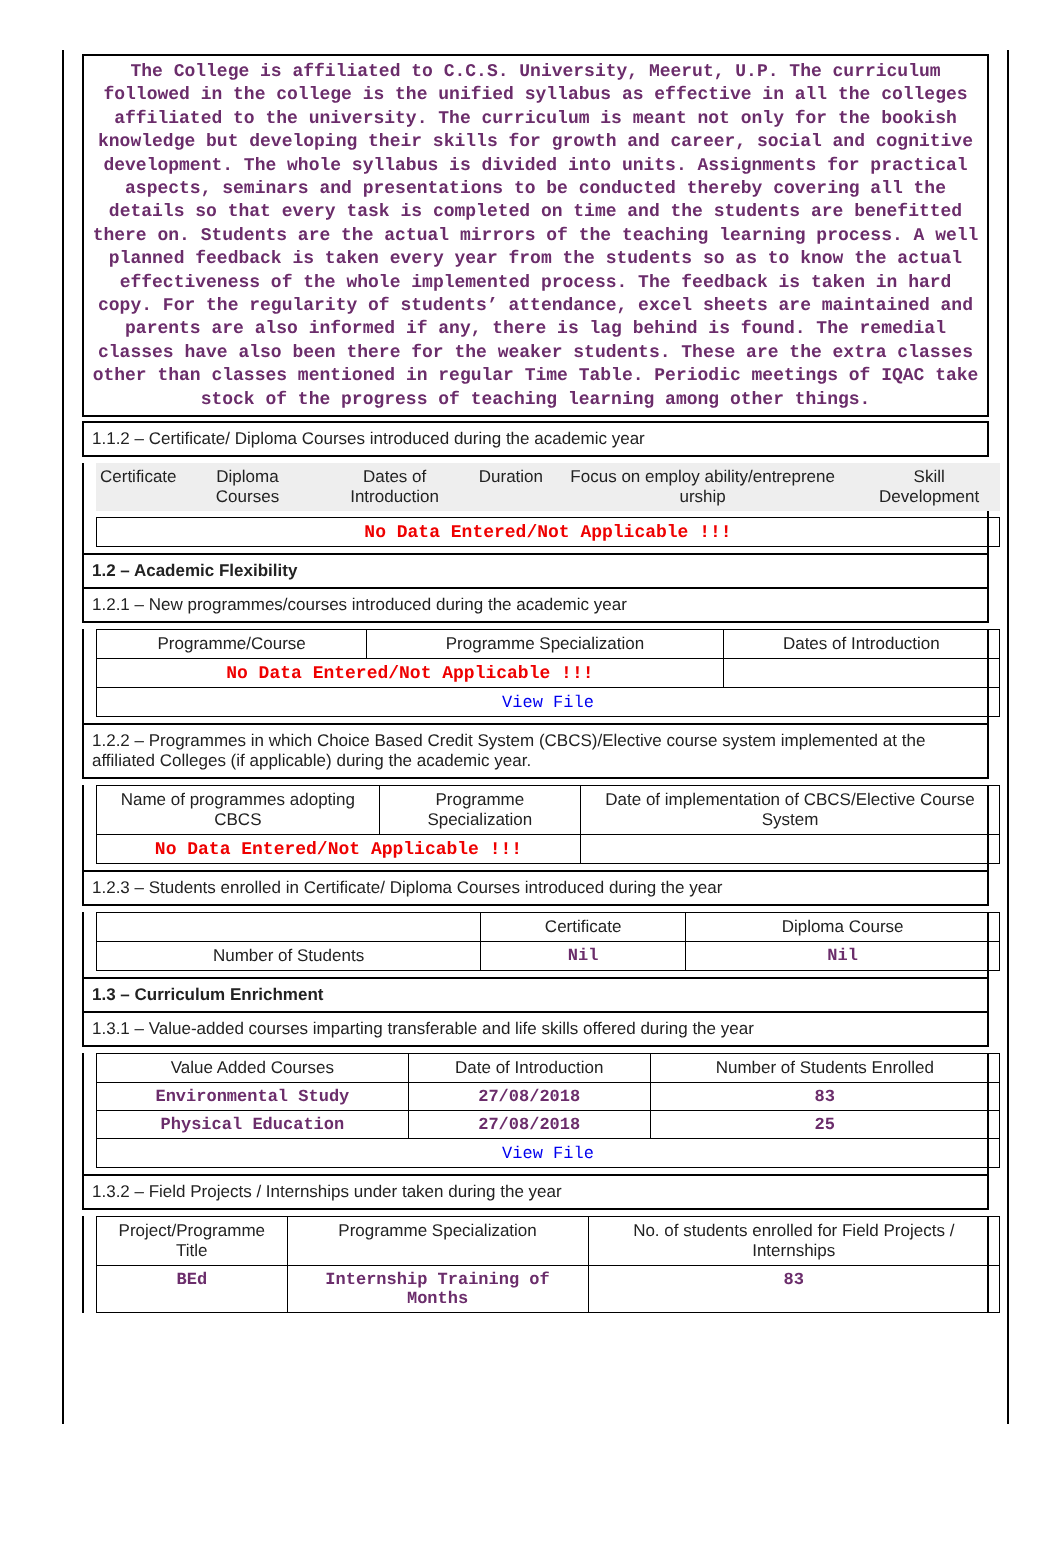The College is affiliated to C.C.S. University, Meerut, U.P. The curriculum followed in the college is the unified syllabus as effective in all the colleges affiliated to the university. The curriculum is meant not only for the bookish knowledge but developing their skills for growth and career, social and cognitive development. The whole syllabus is divided into units. Assignments for practical aspects, seminars and presentations to be conducted thereby covering all the details so that every task is completed on time and the students are benefitted there on. Students are the actual mirrors of the teaching learning process. A well planned feedback is taken every year from the students so as to know the actual effectiveness of the whole implemented process. The feedback is taken in hard copy. For the regularity of students’ attendance, excel sheets are maintained and parents are also informed if any, there is lag behind is found. The remedial classes have also been there for the weaker students. These are the extra classes other than classes mentioned in regular Time Table. Periodic meetings of IQAC take stock of the progress of teaching learning among other things.
1.1.2 – Certificate/ Diploma Courses introduced during the academic year
| Certificate | Diploma Courses | Dates of Introduction | Duration | Focus on employ ability/entreprene urship | Skill Development |
| --- | --- | --- | --- | --- | --- |
| No Data Entered/Not Applicable !!! |
1.2 – Academic Flexibility
1.2.1 – New programmes/courses introduced during the academic year
| Programme/Course | Programme Specialization | Dates of Introduction |
| --- | --- | --- |
| No Data Entered/Not Applicable !!! | | |
| View File | | |
1.2.2 – Programmes in which Choice Based Credit System (CBCS)/Elective course system implemented at the affiliated Colleges (if applicable) during the academic year.
| Name of programmes adopting CBCS | Programme Specialization | Date of implementation of CBCS/Elective Course System |
| --- | --- | --- |
| No Data Entered/Not Applicable !!! | | |
1.2.3 – Students enrolled in Certificate/ Diploma Courses introduced during the year
| | Certificate | Diploma Course |
| --- | --- | --- |
| Number of Students | Nil | Nil |
1.3 – Curriculum Enrichment
1.3.1 – Value-added courses imparting transferable and life skills offered during the year
| Value Added Courses | Date of Introduction | Number of Students Enrolled |
| --- | --- | --- |
| Environmental Study | 27/08/2018 | 83 |
| Physical Education | 27/08/2018 | 25 |
| View File | | |
1.3.2 – Field Projects / Internships under taken during the year
| Project/Programme Title | Programme Specialization | No. of students enrolled for Field Projects / Internships |
| --- | --- | --- |
| BEd | Internship Training of Months | 83 |